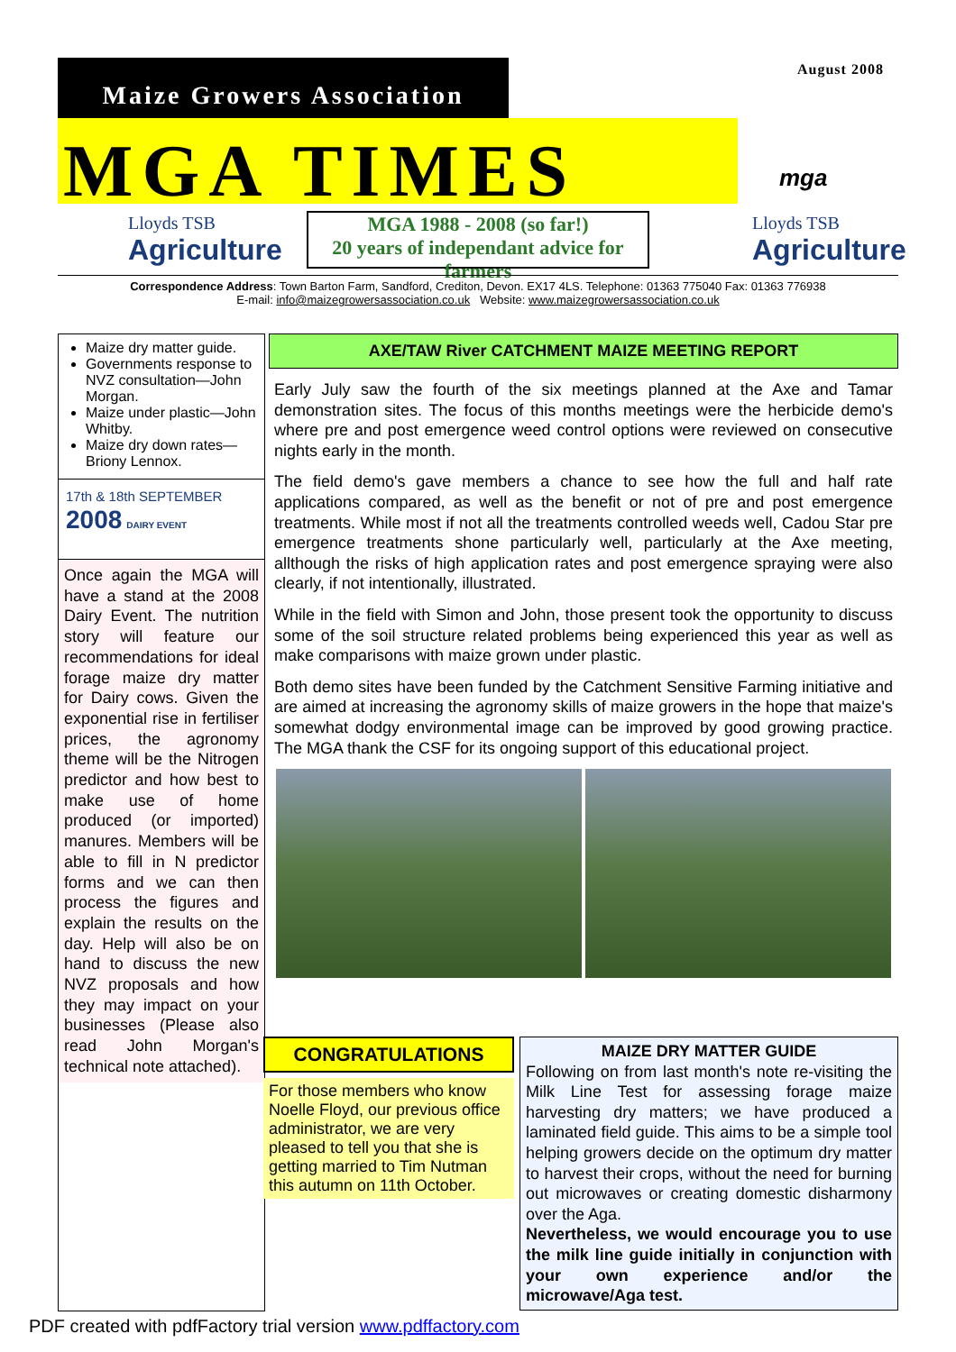August 2008
Maize Growers Association
MGA TIMES mga
Lloyds TSB
Agriculture
MGA 1988 - 2008 (so far!)
20 years of independant advice for farmers
Lloyds TSB
Agriculture
Correspondence Address: Town Barton Farm, Sandford, Crediton, Devon. EX17 4LS. Telephone: 01363 775040 Fax: 01363 776938
E-mail: info@maizegrowersassociation.co.uk Website: www.maizegrowersassociation.co.uk
Maize dry matter guide.
Governments response to NVZ consultation—John Morgan.
Maize under plastic—John Whitby.
Maize dry down rates—Briony Lennox.
17th & 18th SEPTEMBER
2008 DAIRY EVENT
Once again the MGA will have a stand at the 2008 Dairy Event. The nutrition story will feature our recommendations for ideal forage maize dry matter for Dairy cows. Given the exponential rise in fertiliser prices, the agronomy theme will be the Nitrogen predictor and how best to make use of home produced (or imported) manures. Members will be able to fill in N predictor forms and we can then process the figures and explain the results on the day. Help will also be on hand to discuss the new NVZ proposals and how they may impact on your businesses (Please also read John Morgan's technical note attached).
AXE/TAW River CATCHMENT MAIZE MEETING REPORT
Early July saw the fourth of the six meetings planned at the Axe and Tamar demonstration sites. The focus of this months meetings were the herbicide demo's where pre and post emergence weed control options were reviewed on consecutive nights early in the month.
The field demo's gave members a chance to see how the full and half rate applications compared, as well as the benefit or not of pre and post emergence treatments. While most if not all the treatments controlled weeds well, Cadou Star pre emergence treatments shone particularly well, particularly at the Axe meeting, allthough the risks of high application rates and post emergence spraying were also clearly, if not intentionally, illustrated.
While in the field with Simon and John, those present took the opportunity to discuss some of the soil structure related problems being experienced this year as well as make comparisons with maize grown under plastic.
Both demo sites have been funded by the Catchment Sensitive Farming initiative and are aimed at increasing the agronomy skills of maize growers in the hope that maize's somewhat dodgy environmental image can be improved by good growing practice. The MGA thank the CSF for its ongoing support of this educational project.
CONGRATULATIONS
For those members who know Noelle Floyd, our previous office administrator, we are very pleased to tell you that she is getting married to Tim Nutman this autumn on 11th October.
MAIZE DRY MATTER GUIDE
Following on from last month's note re-visiting the Milk Line Test for assessing forage maize harvesting dry matters; we have produced a laminated field guide. This aims to be a simple tool helping growers decide on the optimum dry matter to harvest their crops, without the need for burning out microwaves or creating domestic disharmony over the Aga.
Nevertheless, we would encourage you to use the milk line guide initially in conjunction with your own experience and/or the microwave/Aga test.
PDF created with pdfFactory trial version www.pdffactory.com